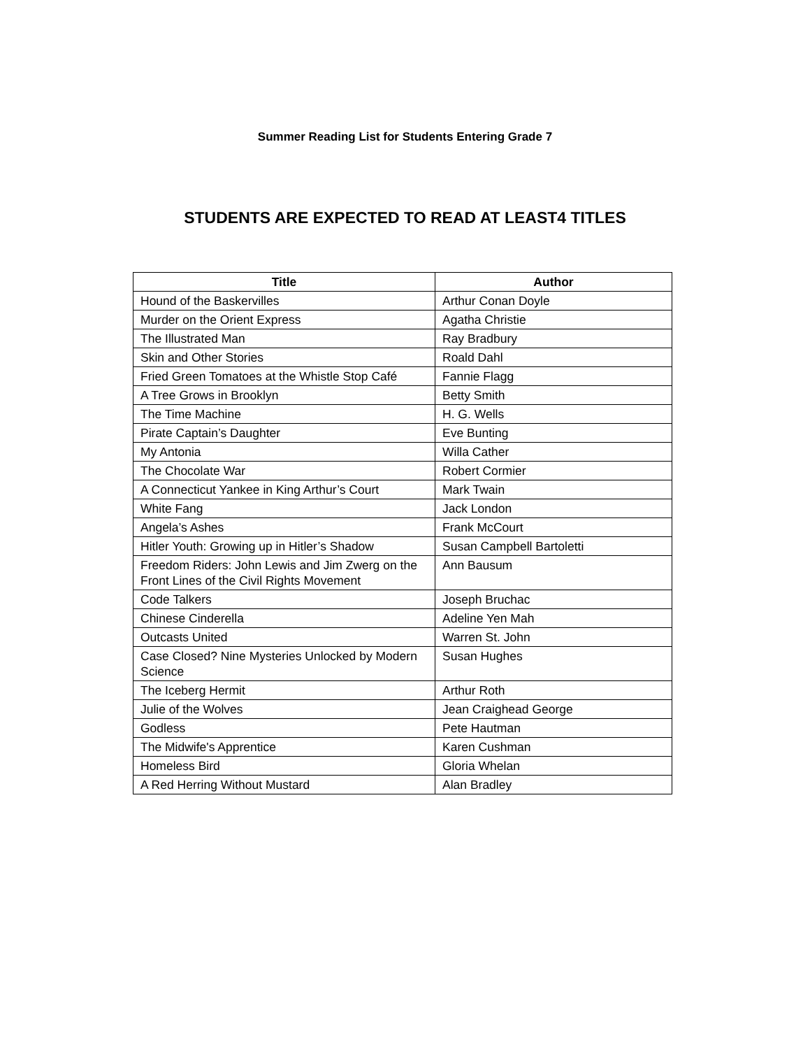Summer Reading List for Students Entering Grade 7
STUDENTS ARE EXPECTED TO READ AT LEAST4 TITLES
| Title | Author |
| --- | --- |
| Hound of the Baskervilles | Arthur Conan Doyle |
| Murder on the Orient Express | Agatha Christie |
| The Illustrated Man | Ray Bradbury |
| Skin and Other Stories | Roald Dahl |
| Fried Green Tomatoes at the Whistle Stop Café | Fannie Flagg |
| A Tree Grows in Brooklyn | Betty Smith |
| The Time Machine | H. G. Wells |
| Pirate Captain’s Daughter | Eve Bunting |
| My Antonia | Willa Cather |
| The Chocolate War | Robert Cormier |
| A Connecticut Yankee in King Arthur’s Court | Mark Twain |
| White Fang | Jack London |
| Angela’s Ashes | Frank McCourt |
| Hitler Youth: Growing up in Hitler’s Shadow | Susan Campbell Bartoletti |
| Freedom Riders: John Lewis and Jim Zwerg on the Front Lines of the Civil Rights Movement | Ann Bausum |
| Code Talkers | Joseph Bruchac |
| Chinese Cinderella | Adeline Yen Mah |
| Outcasts United | Warren St. John |
| Case Closed? Nine Mysteries Unlocked by Modern Science | Susan Hughes |
| The Iceberg Hermit | Arthur Roth |
| Julie of the Wolves | Jean Craighead George |
| Godless | Pete Hautman |
| The Midwife's Apprentice | Karen Cushman |
| Homeless Bird | Gloria Whelan |
| A Red Herring Without Mustard | Alan Bradley |